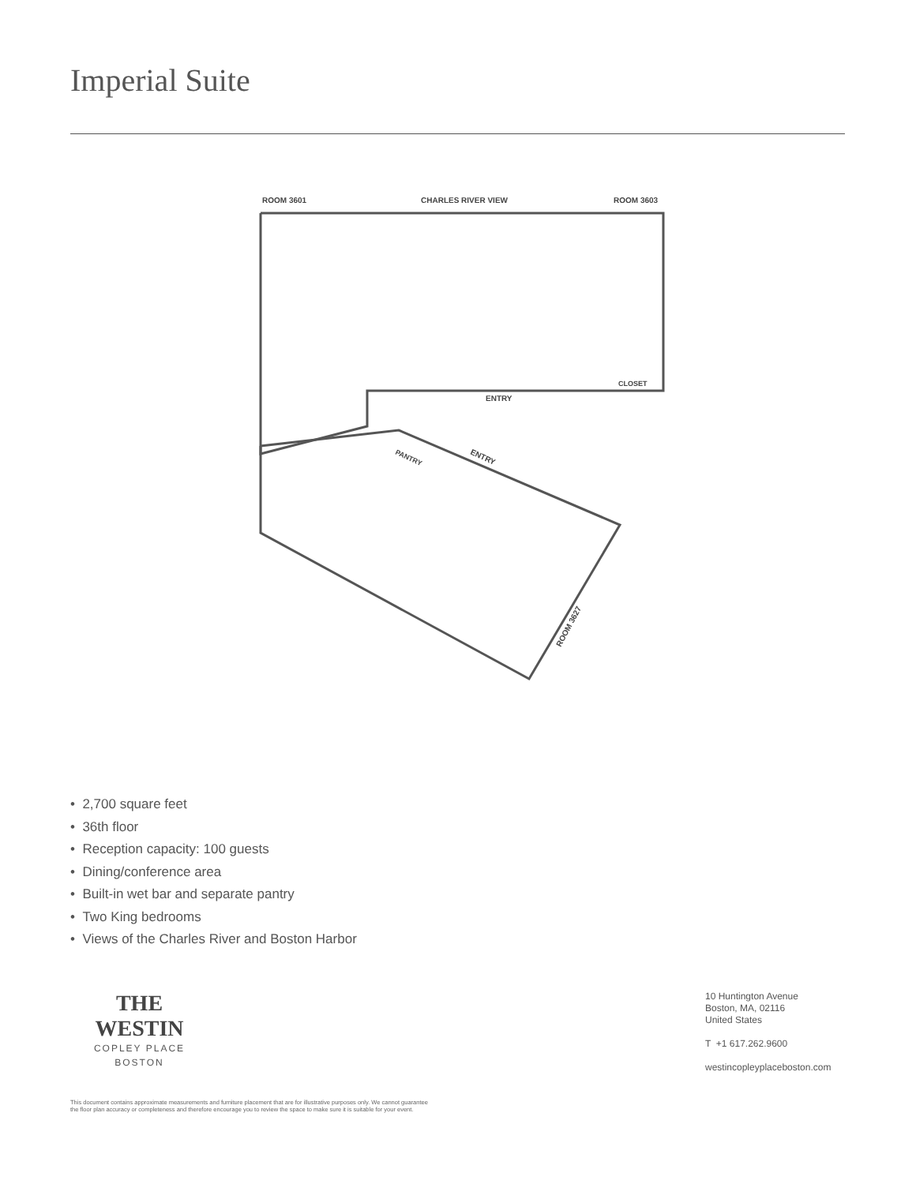Imperial Suite
ROOM 3601
CHARLES RIVER VIEW
ROOM 3603
ENTRY
CLOSET
ENTRY
PANTRY
ROOM 3627
• 2,700 square feet
• 36th floor
• Reception capacity: 100 guests
• Dining/conference area
• Built-in wet bar and separate pantry
• Two King bedrooms
• Views of the Charles River and Boston Harbor
THE WESTIN
COPLEY PLACE
BOSTON
10 Huntington Avenue
Boston, MA, 02116
United States
T +1 617.262.9600
westincopleyplaceboston.com
This document contains approximate measurements and furniture placement that are for illustrative purposes only. We cannot guarantee
the floor plan accuracy or completeness and therefore encourage you to review the space to make sure it is suitable for your event.